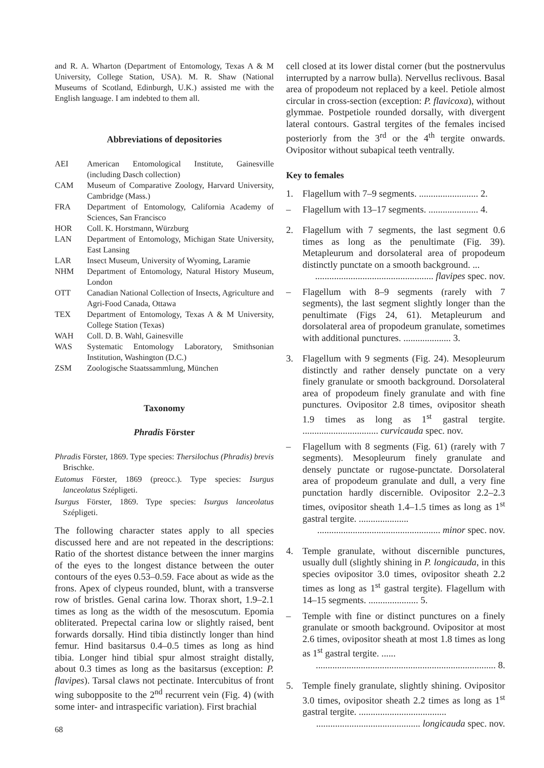and R. A. Wharton (Department of Entomology, Texas A & M University, College Station, USA). M. R. Shaw (National Museums of Scotland, Edinburgh, U.K.) assisted me with the English language. I am indebted to them all.
Abbreviations of depositories
| AEI | American Entomological Institute, Gainesville (including Dasch collection) |
| CAM | Museum of Comparative Zoology, Harvard University, Cambridge (Mass.) |
| FRA | Department of Entomology, California Academy of Sciences, San Francisco |
| HOR | Coll. K. Horstmann, Würzburg |
| LAN | Department of Entomology, Michigan State University, East Lansing |
| LAR | Insect Museum, University of Wyoming, Laramie |
| NHM | Department of Entomology, Natural History Museum, London |
| OTT | Canadian National Collection of Insects, Agriculture and Agri-Food Canada, Ottawa |
| TEX | Department of Entomology, Texas A & M University, College Station (Texas) |
| WAH | Coll. D. B. Wahl, Gainesville |
| WAS | Systematic Entomology Laboratory, Smithsonian Institution, Washington (D.C.) |
| ZSM | Zoologische Staatssammlung, München |
Taxonomy
Phradis Förster
Phradis Förster, 1869. Type species: Thersilochus (Phradis) brevis Brischke.
Eutomus Förster, 1869 (preocc.). Type species: Isurgus lanceolatus Szépligeti.
Isurgus Förster, 1869. Type species: Isurgus lanceolatus Szépligeti.
The following character states apply to all species discussed here and are not repeated in the descriptions: Ratio of the shortest distance between the inner margins of the eyes to the longest distance between the outer contours of the eyes 0.53–0.59. Face about as wide as the frons. Apex of clypeus rounded, blunt, with a transverse row of bristles. Genal carina low. Thorax short, 1.9–2.1 times as long as the width of the mesoscutum. Epomia obliterated. Prepectal carina low or slightly raised, bent forwards dorsally. Hind tibia distinctly longer than hind femur. Hind basitarsus 0.4–0.5 times as long as hind tibia. Longer hind tibial spur almost straight distally, about 0.3 times as long as the basitarsus (exception: P. flavipes). Tarsal claws not pectinate. Intercubitus of front wing subopposite to the 2<sup>nd</sup> recurrent vein (Fig. 4) (with some inter- and intraspecific variation). First brachial
cell closed at its lower distal corner (but the postnervulus interrupted by a narrow bulla). Nervellus reclivous. Basal area of propodeum not replaced by a keel. Petiole almost circular in cross-section (exception: P. flavicoxa), without glymmae. Postpetiole rounded dorsally, with divergent lateral contours. Gastral tergites of the females incised posteriorly from the 3<sup>rd</sup> or the 4<sup>th</sup> tergite onwards. Ovipositor without subapical teeth ventrally.
Key to females
1. Flagellum with 7–9 segments. ......................... 2.
– Flagellum with 13–17 segments. ..................... 4.
2. Flagellum with 7 segments, the last segment 0.6 times as long as the penultimate (Fig. 39). Metapleurum and dorsolateral area of propodeum distinctly punctate on a smooth background. ...
.................................................. flavipes spec. nov.
– Flagellum with 8–9 segments (rarely with 7 segments), the last segment slightly longer than the penultimate (Figs 24, 61). Metapleurum and dorsolateral area of propodeum granulate, sometimes with additional punctures. .................... 3.
3. Flagellum with 9 segments (Fig. 24). Mesopleurum distinctly and rather densely punctate on a very finely granulate or smooth background. Dorsolateral area of propodeum finely granulate and with fine punctures. Ovipositor 2.8 times, ovipositor sheath 1.9 times as long as 1<sup>st</sup> gastral tergite. ................................ curvicauda spec. nov.
– Flagellum with 8 segments (Fig. 61) (rarely with 7 segments). Mesopleurum finely granulate and densely punctate or rugose-punctate. Dorsolateral area of propodeum granulate and dull, a very fine punctation hardly discernible. Ovipositor 2.2–2.3 times, ovipositor sheath 1.4–1.5 times as long as 1<sup>st</sup> gastral tergite. .....................
.................................................... minor spec. nov.
4. Temple granulate, without discernible punctures, usually dull (slightly shining in P. longicauda, in this species ovipositor 3.0 times, ovipositor sheath 2.2 times as long as 1<sup>st</sup> gastral tergite). Flagellum with 14–15 segments. ..................... 5.
– Temple with fine or distinct punctures on a finely granulate or smooth background. Ovipositor at most 2.6 times, ovipositor sheath at most 1.8 times as long as 1<sup>st</sup> gastral tergite. ......
............................................................................ 8.
5. Temple finely granulate, slightly shining. Ovipositor 3.0 times, ovipositor sheath 2.2 times as long as 1<sup>st</sup> gastral tergite. .....................................
............................................ longicauda spec. nov.
68